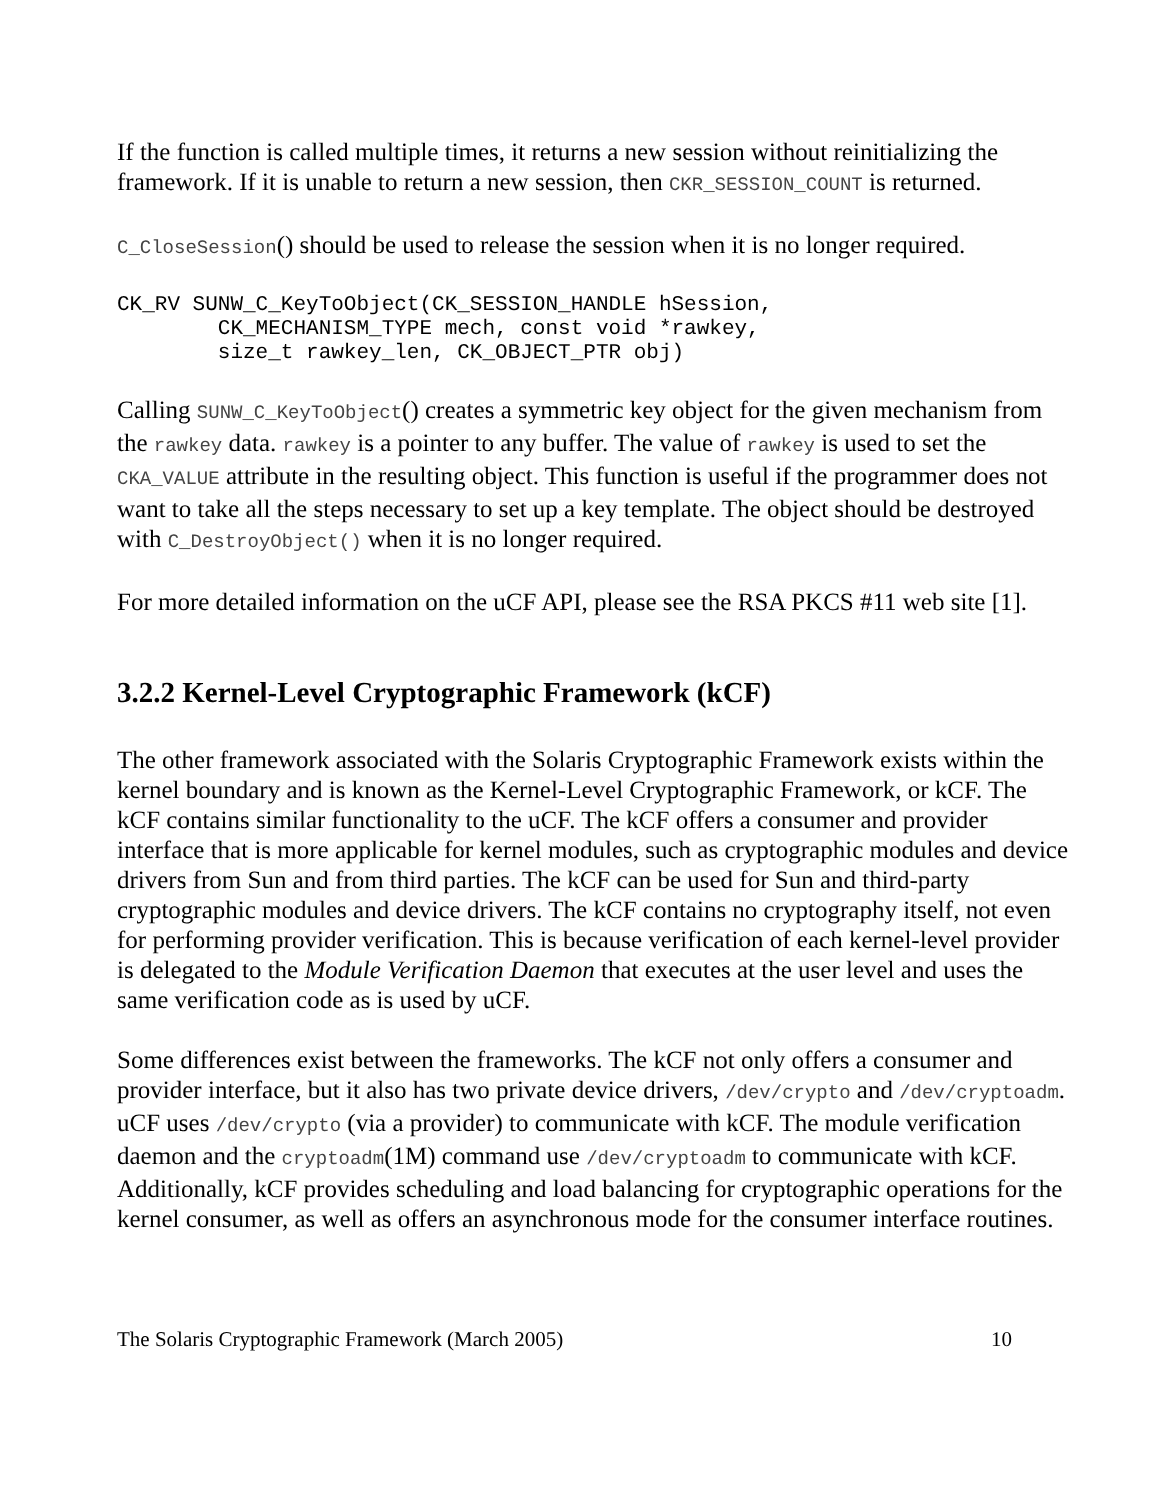If the function is called multiple times, it returns a new session without reinitializing the framework. If it is unable to return a new session, then CKR_SESSION_COUNT is returned.
C_CloseSession() should be used to release the session when it is no longer required.
CK_RV SUNW_C_KeyToObject(CK_SESSION_HANDLE hSession,
        CK_MECHANISM_TYPE mech, const void *rawkey,
        size_t rawkey_len, CK_OBJECT_PTR obj)
Calling SUNW_C_KeyToObject() creates a symmetric key object for the given mechanism from the rawkey data. rawkey is a pointer to any buffer. The value of rawkey is used to set the CKA_VALUE attribute in the resulting object. This function is useful if the programmer does not want to take all the steps necessary to set up a key template. The object should be destroyed with C_DestroyObject() when it is no longer required.
For more detailed information on the uCF API, please see the RSA PKCS #11 web site [1].
3.2.2 Kernel-Level Cryptographic Framework (kCF)
The other framework associated with the Solaris Cryptographic Framework exists within the kernel boundary and is known as the Kernel-Level Cryptographic Framework, or kCF. The kCF contains similar functionality to the uCF. The kCF offers a consumer and provider interface that is more applicable for kernel modules, such as cryptographic modules and device drivers from Sun and from third parties. The kCF can be used for Sun and third-party cryptographic modules and device drivers. The kCF contains no cryptography itself, not even for performing provider verification. This is because verification of each kernel-level provider is delegated to the Module Verification Daemon that executes at the user level and uses the same verification code as is used by uCF.
Some differences exist between the frameworks. The kCF not only offers a consumer and provider interface, but it also has two private device drivers, /dev/crypto and /dev/cryptoadm. uCF uses /dev/crypto (via a provider) to communicate with kCF. The module verification daemon and the cryptoadm(1M) command use /dev/cryptoadm to communicate with kCF. Additionally, kCF provides scheduling and load balancing for cryptographic operations for the kernel consumer, as well as offers an asynchronous mode for the consumer interface routines.
The Solaris Cryptographic Framework (March 2005) 10